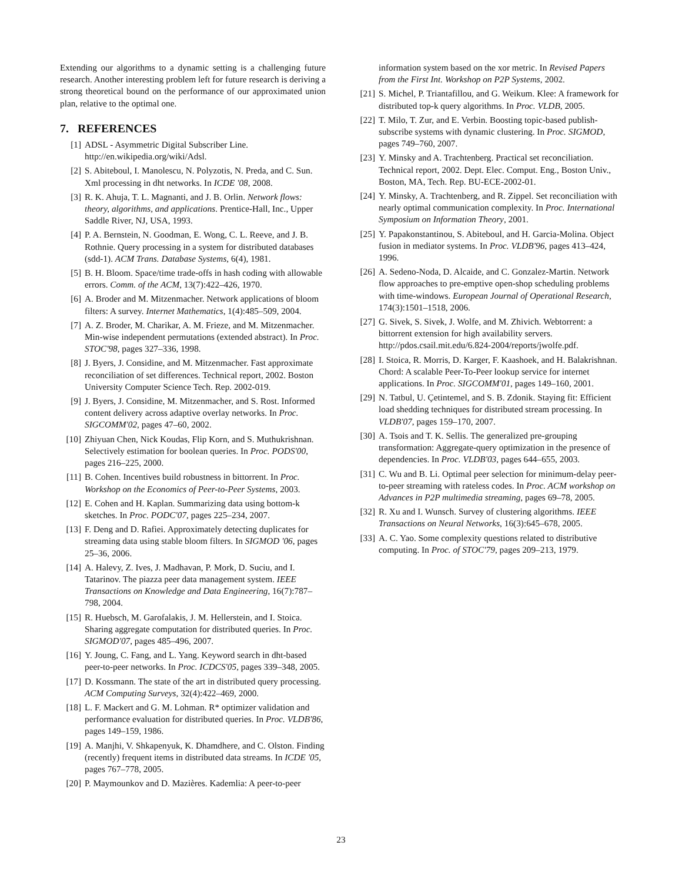Extending our algorithms to a dynamic setting is a challenging future research. Another interesting problem left for future research is deriving a strong theoretical bound on the performance of our approximated union plan, relative to the optimal one.
7. REFERENCES
[1] ADSL - Asymmetric Digital Subscriber Line. http://en.wikipedia.org/wiki/Adsl.
[2] S. Abiteboul, I. Manolescu, N. Polyzotis, N. Preda, and C. Sun. Xml processing in dht networks. In ICDE '08, 2008.
[3] R. K. Ahuja, T. L. Magnanti, and J. B. Orlin. Network flows: theory, algorithms, and applications. Prentice-Hall, Inc., Upper Saddle River, NJ, USA, 1993.
[4] P. A. Bernstein, N. Goodman, E. Wong, C. L. Reeve, and J. B. Rothnie. Query processing in a system for distributed databases (sdd-1). ACM Trans. Database Systems, 6(4), 1981.
[5] B. H. Bloom. Space/time trade-offs in hash coding with allowable errors. Comm. of the ACM, 13(7):422–426, 1970.
[6] A. Broder and M. Mitzenmacher. Network applications of bloom filters: A survey. Internet Mathematics, 1(4):485–509, 2004.
[7] A. Z. Broder, M. Charikar, A. M. Frieze, and M. Mitzenmacher. Min-wise independent permutations (extended abstract). In Proc. STOC'98, pages 327–336, 1998.
[8] J. Byers, J. Considine, and M. Mitzenmacher. Fast approximate reconciliation of set differences. Technical report, 2002. Boston University Computer Science Tech. Rep. 2002-019.
[9] J. Byers, J. Considine, M. Mitzenmacher, and S. Rost. Informed content delivery across adaptive overlay networks. In Proc. SIGCOMM'02, pages 47–60, 2002.
[10] Zhiyuan Chen, Nick Koudas, Flip Korn, and S. Muthukrishnan. Selectively estimation for boolean queries. In Proc. PODS'00, pages 216–225, 2000.
[11] B. Cohen. Incentives build robustness in bittorrent. In Proc. Workshop on the Economics of Peer-to-Peer Systems, 2003.
[12] E. Cohen and H. Kaplan. Summarizing data using bottom-k sketches. In Proc. PODC'07, pages 225–234, 2007.
[13] F. Deng and D. Rafiei. Approximately detecting duplicates for streaming data using stable bloom filters. In SIGMOD '06, pages 25–36, 2006.
[14] A. Halevy, Z. Ives, J. Madhavan, P. Mork, D. Suciu, and I. Tatarinov. The piazza peer data management system. IEEE Transactions on Knowledge and Data Engineering, 16(7):787–798, 2004.
[15] R. Huebsch, M. Garofalakis, J. M. Hellerstein, and I. Stoica. Sharing aggregate computation for distributed queries. In Proc. SIGMOD'07, pages 485–496, 2007.
[16] Y. Joung, C. Fang, and L. Yang. Keyword search in dht-based peer-to-peer networks. In Proc. ICDCS'05, pages 339–348, 2005.
[17] D. Kossmann. The state of the art in distributed query processing. ACM Computing Surveys, 32(4):422–469, 2000.
[18] L. F. Mackert and G. M. Lohman. R* optimizer validation and performance evaluation for distributed queries. In Proc. VLDB'86, pages 149–159, 1986.
[19] A. Manjhi, V. Shkapenyuk, K. Dhamdhere, and C. Olston. Finding (recently) frequent items in distributed data streams. In ICDE '05, pages 767–778, 2005.
[20] P. Maymounkov and D. Mazières. Kademlia: A peer-to-peer
information system based on the xor metric. In Revised Papers from the First Int. Workshop on P2P Systems, 2002.
[21] S. Michel, P. Triantafillou, and G. Weikum. Klee: A framework for distributed top-k query algorithms. In Proc. VLDB, 2005.
[22] T. Milo, T. Zur, and E. Verbin. Boosting topic-based publish-subscribe systems with dynamic clustering. In Proc. SIGMOD, pages 749–760, 2007.
[23] Y. Minsky and A. Trachtenberg. Practical set reconciliation. Technical report, 2002. Dept. Elec. Comput. Eng., Boston Univ., Boston, MA, Tech. Rep. BU-ECE-2002-01.
[24] Y. Minsky, A. Trachtenberg, and R. Zippel. Set reconciliation with nearly optimal communication complexity. In Proc. International Symposium on Information Theory, 2001.
[25] Y. Papakonstantinou, S. Abiteboul, and H. Garcia-Molina. Object fusion in mediator systems. In Proc. VLDB'96, pages 413–424, 1996.
[26] A. Sedeno-Noda, D. Alcaide, and C. Gonzalez-Martin. Network flow approaches to pre-emptive open-shop scheduling problems with time-windows. European Journal of Operational Research, 174(3):1501–1518, 2006.
[27] G. Sivek, S. Sivek, J. Wolfe, and M. Zhivich. Webtorrent: a bittorrent extension for high availability servers. http://pdos.csail.mit.edu/6.824-2004/reports/jwolfe.pdf.
[28] I. Stoica, R. Morris, D. Karger, F. Kaashoek, and H. Balakrishnan. Chord: A scalable Peer-To-Peer lookup service for internet applications. In Proc. SIGCOMM'01, pages 149–160, 2001.
[29] N. Tatbul, U. Çetintemel, and S. B. Zdonik. Staying fit: Efficient load shedding techniques for distributed stream processing. In VLDB'07, pages 159–170, 2007.
[30] A. Tsois and T. K. Sellis. The generalized pre-grouping transformation: Aggregate-query optimization in the presence of dependencies. In Proc. VLDB'03, pages 644–655, 2003.
[31] C. Wu and B. Li. Optimal peer selection for minimum-delay peer-to-peer streaming with rateless codes. In Proc. ACM workshop on Advances in P2P multimedia streaming, pages 69–78, 2005.
[32] R. Xu and I. Wunsch. Survey of clustering algorithms. IEEE Transactions on Neural Networks, 16(3):645–678, 2005.
[33] A. C. Yao. Some complexity questions related to distributive computing. In Proc. of STOC'79, pages 209–213, 1979.
23